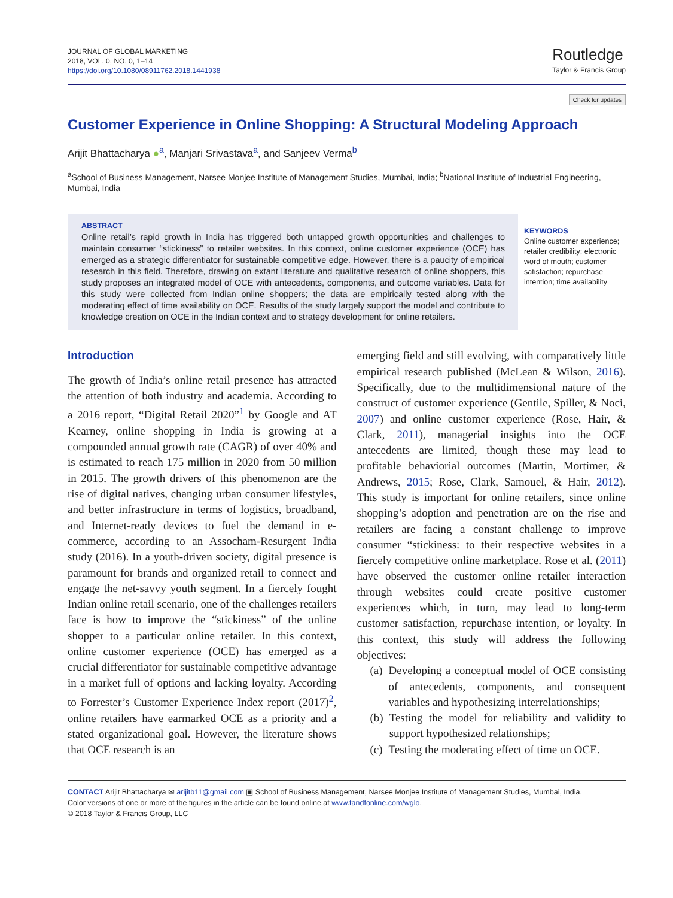JOURNAL OF GLOBAL MARKETING
2018, VOL. 0, NO. 0, 1–14
https://doi.org/10.1080/08911762.2018.1441938
Routledge
Taylor & Francis Group
Check for updates
Customer Experience in Online Shopping: A Structural Modeling Approach
Arijit Bhattacharya ●<sup>a</sup>, Manjari Srivastava<sup>a</sup>, and Sanjeev Verma<sup>b</sup>
<sup>a</sup> School of Business Management, Narsee Monjee Institute of Management Studies, Mumbai, India; <sup>b</sup>National Institute of Industrial Engineering, Mumbai, India
ABSTRACT
Online retail’s rapid growth in India has triggered both untapped growth opportunities and challenges to maintain consumer “stickiness” to retailer websites. In this context, online customer experience (OCE) has emerged as a strategic differentiator for sustainable competitive edge. However, there is a paucity of empirical research in this field. Therefore, drawing on extant literature and qualitative research of online shoppers, this study proposes an integrated model of OCE with antecedents, components, and outcome variables. Data for this study were collected from Indian online shoppers; the data are empirically tested along with the moderating effect of time availability on OCE. Results of the study largely support the model and contribute to knowledge creation on OCE in the Indian context and to strategy development for online retailers.
KEYWORDS
Online customer experience; retailer credibility; electronic word of mouth; customer satisfaction; repurchase intention; time availability
Introduction
The growth of India’s online retail presence has attracted the attention of both industry and academia. According to a 2016 report, “Digital Retail 2020”<sup>1</sup> by Google and AT Kearney, online shopping in India is growing at a compounded annual growth rate (CAGR) of over 40% and is estimated to reach 175 million in 2020 from 50 million in 2015. The growth drivers of this phenomenon are the rise of digital natives, changing urban consumer lifestyles, and better infrastructure in terms of logistics, broadband, and Internet-ready devices to fuel the demand in e-commerce, according to an Assocham-Resurgent India study (2016). In a youth-driven society, digital presence is paramount for brands and organized retail to connect and engage the net-savvy youth segment. In a fiercely fought Indian online retail scenario, one of the challenges retailers face is how to improve the “stickiness” of the online shopper to a particular online retailer. In this context, online customer experience (OCE) has emerged as a crucial differentiator for sustainable competitive advantage in a market full of options and lacking loyalty. According to Forrester’s Customer Experience Index report (2017)<sup>2</sup>, online retailers have earmarked OCE as a priority and a stated organizational goal. However, the literature shows that OCE research is an
emerging field and still evolving, with comparatively little empirical research published (McLean & Wilson, 2016). Specifically, due to the multidimensional nature of the construct of customer experience (Gentile, Spiller, & Noci, 2007) and online customer experience (Rose, Hair, & Clark, 2011), managerial insights into the OCE antecedents are limited, though these may lead to profitable behaviorial outcomes (Martin, Mortimer, & Andrews, 2015; Rose, Clark, Samouel, & Hair, 2012). This study is important for online retailers, since online shopping’s adoption and penetration are on the rise and retailers are facing a constant challenge to improve consumer “stickiness: to their respective websites in a fiercely competitive online marketplace. Rose et al. (2011) have observed the customer online retailer interaction through websites could create positive customer experiences which, in turn, may lead to long-term customer satisfaction, repurchase intention, or loyalty. In this context, this study will address the following objectives:
(a) Developing a conceptual model of OCE consisting of antecedents, components, and consequent variables and hypothesizing interrelationships;
(b) Testing the model for reliability and validity to support hypothesized relationships;
(c) Testing the moderating effect of time on OCE.
CONTACT Arijit Bhattacharya ✉ arijitb11@gmail.com ▣ School of Business Management, Narsee Monjee Institute of Management Studies, Mumbai, India.
Color versions of one or more of the figures in the article can be found online at www.tandfonline.com/wglo.
© 2018 Taylor & Francis Group, LLC